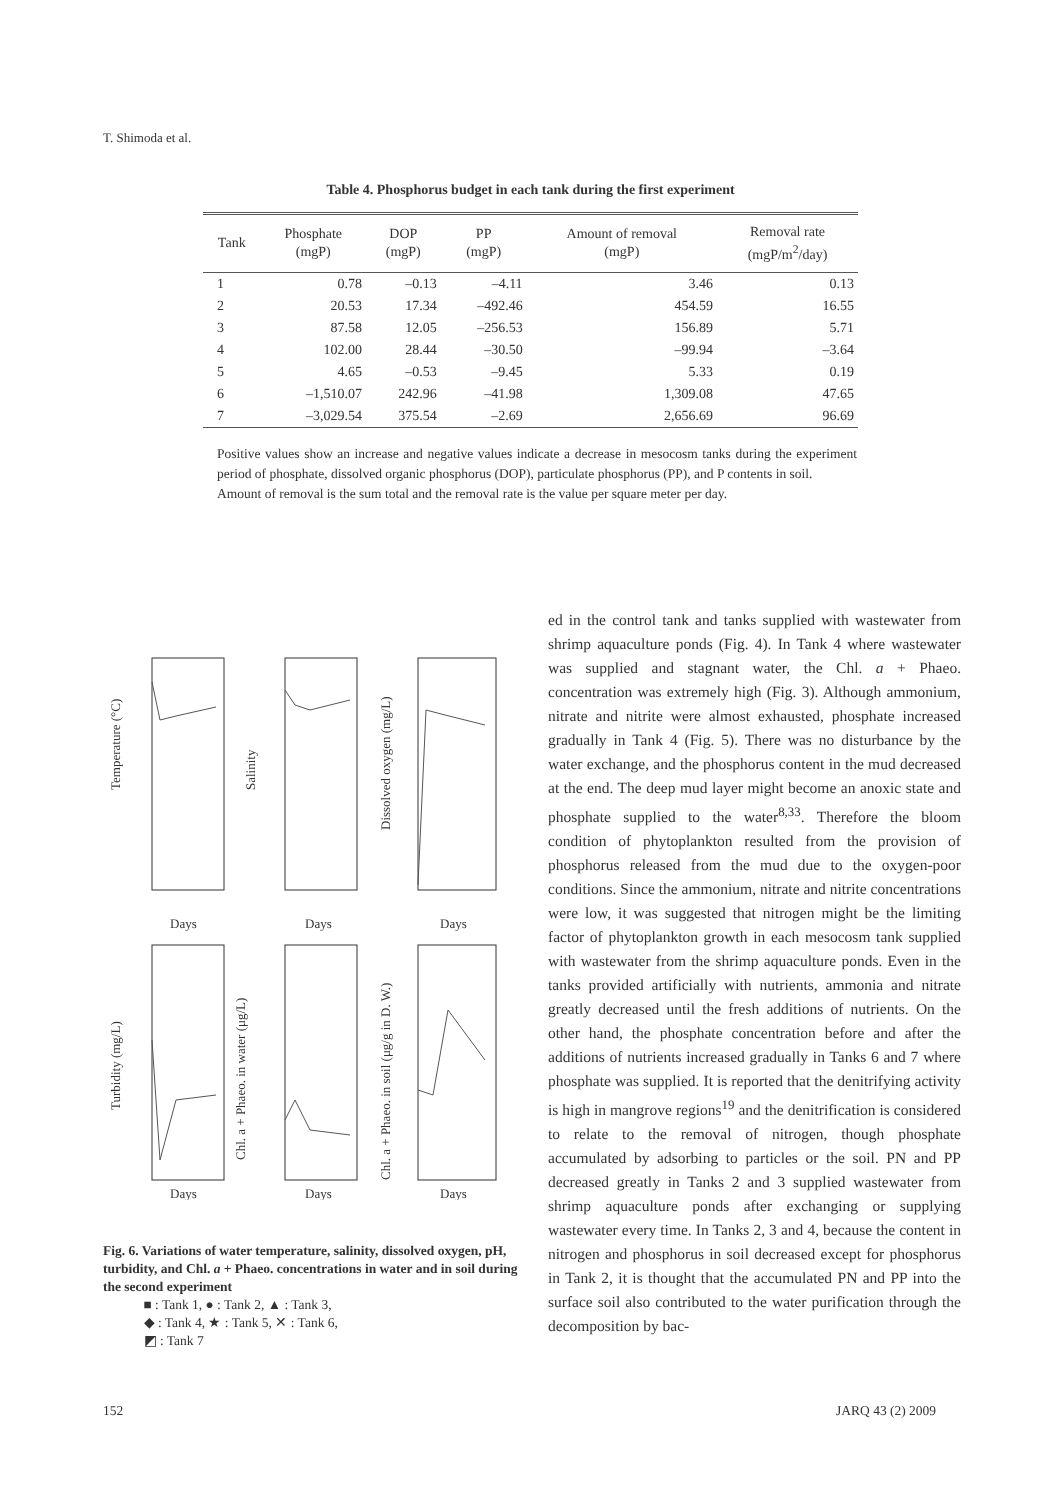T. Shimoda et al.
Table 4. Phosphorus budget in each tank during the first experiment
| Tank | Phosphate (mgP) | DOP (mgP) | PP (mgP) | Amount of removal (mgP) | Removal rate (mgP/m<sup>2</sup>/day) |
| --- | --- | --- | --- | --- | --- |
| 1 | 0.78 | –0.13 | –4.11 | 3.46 | 0.13 |
| 2 | 20.53 | 17.34 | –492.46 | 454.59 | 16.55 |
| 3 | 87.58 | 12.05 | –256.53 | 156.89 | 5.71 |
| 4 | 102.00 | 28.44 | –30.50 | –99.94 | –3.64 |
| 5 | 4.65 | –0.53 | –9.45 | 5.33 | 0.19 |
| 6 | –1,510.07 | 242.96 | –41.98 | 1,309.08 | 47.65 |
| 7 | –3,029.54 | 375.54 | –2.69 | 2,656.69 | 96.69 |
Positive values show an increase and negative values indicate a decrease in mesocosm tanks during the experiment period of phosphate, dissolved organic phosphorus (DOP), particulate phosphorus (PP), and P contents in soil.
Amount of removal is the sum total and the removal rate is the value per square meter per day.
Temperature (°C)
Salinity
Dissolved oxygen (mg/L)
Turbidity (mg/L)
Chl. a + Phaeo. in water (μg/L)
Chl. a + Phaeo. in soil (μg/g in D. W.)
Days
Days
Days
Days
Days
Days
Fig. 6. Variations of water temperature, salinity, dissolved oxygen, pH, turbidity, and Chl. a + Phaeo. concentrations in water and in soil during the second experiment
■ : Tank 1, ● : Tank 2, ▲ : Tank 3,
◆ : Tank 4, ★ : Tank 5, ✕ : Tank 6,
◩ : Tank 7
ed in the control tank and tanks supplied with wastewater from shrimp aquaculture ponds (Fig. 4). In Tank 4 where wastewater was supplied and stagnant water, the Chl. a + Phaeo. concentration was extremely high (Fig. 3). Although ammonium, nitrate and nitrite were almost exhausted, phosphate increased gradually in Tank 4 (Fig. 5). There was no disturbance by the water exchange, and the phosphorus content in the mud decreased at the end. The deep mud layer might become an anoxic state and phosphate supplied to the water<sup>8,33</sup>. Therefore the bloom condition of phytoplankton resulted from the provision of phosphorus released from the mud due to the oxygen-poor conditions. Since the ammonium, nitrate and nitrite concentrations were low, it was suggested that nitrogen might be the limiting factor of phytoplankton growth in each mesocosm tank supplied with wastewater from the shrimp aquaculture ponds. Even in the tanks provided artificially with nutrients, ammonia and nitrate greatly decreased until the fresh additions of nutrients. On the other hand, the phosphate concentration before and after the additions of nutrients increased gradually in Tanks 6 and 7 where phosphate was supplied. It is reported that the denitrifying activity is high in mangrove regions<sup>19</sup> and the denitrification is considered to relate to the removal of nitrogen, though phosphate accumulated by adsorbing to particles or the soil. PN and PP decreased greatly in Tanks 2 and 3 supplied wastewater from shrimp aquaculture ponds after exchanging or supplying wastewater every time. In Tanks 2, 3 and 4, because the content in nitrogen and phosphorus in soil decreased except for phosphorus in Tank 2, it is thought that the accumulated PN and PP into the surface soil also contributed to the water purification through the decomposition by bac-
152 JARQ 43 (2) 2009